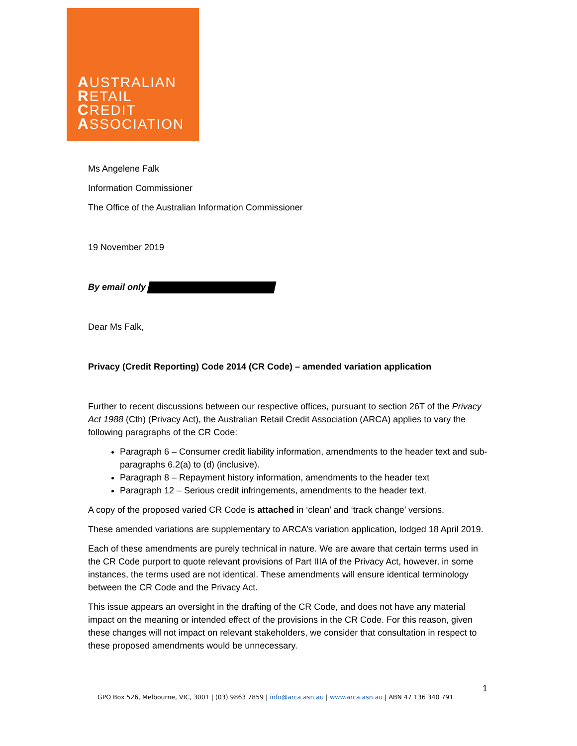AUSTRALIAN
RETAIL
CREDIT
ASSOCIATION
Ms Angelene Falk
Information Commissioner
The Office of the Australian Information Commissioner
19 November 2019
By email only
Dear Ms Falk,
Privacy (Credit Reporting) Code 2014 (CR Code) – amended variation application
Further to recent discussions between our respective offices, pursuant to section 26T of the Privacy Act 1988 (Cth) (Privacy Act), the Australian Retail Credit Association (ARCA) applies to vary the following paragraphs of the CR Code:
Paragraph 6 – Consumer credit liability information, amendments to the header text and sub-paragraphs 6.2(a) to (d) (inclusive).
Paragraph 8 – Repayment history information, amendments to the header text
Paragraph 12 – Serious credit infringements, amendments to the header text.
A copy of the proposed varied CR Code is attached in ‘clean’ and ‘track change’ versions.
These amended variations are supplementary to ARCA’s variation application, lodged 18 April 2019.
Each of these amendments are purely technical in nature. We are aware that certain terms used in the CR Code purport to quote relevant provisions of Part IIIA of the Privacy Act, however, in some instances, the terms used are not identical. These amendments will ensure identical terminology between the CR Code and the Privacy Act.
This issue appears an oversight in the drafting of the CR Code, and does not have any material impact on the meaning or intended effect of the provisions in the CR Code. For this reason, given these changes will not impact on relevant stakeholders, we consider that consultation in respect to these proposed amendments would be unnecessary.
1
GPO Box 526, Melbourne, VIC, 3001 | (03) 9863 7859 | info@arca.asn.au | www.arca.asn.au | ABN 47 136 340 791